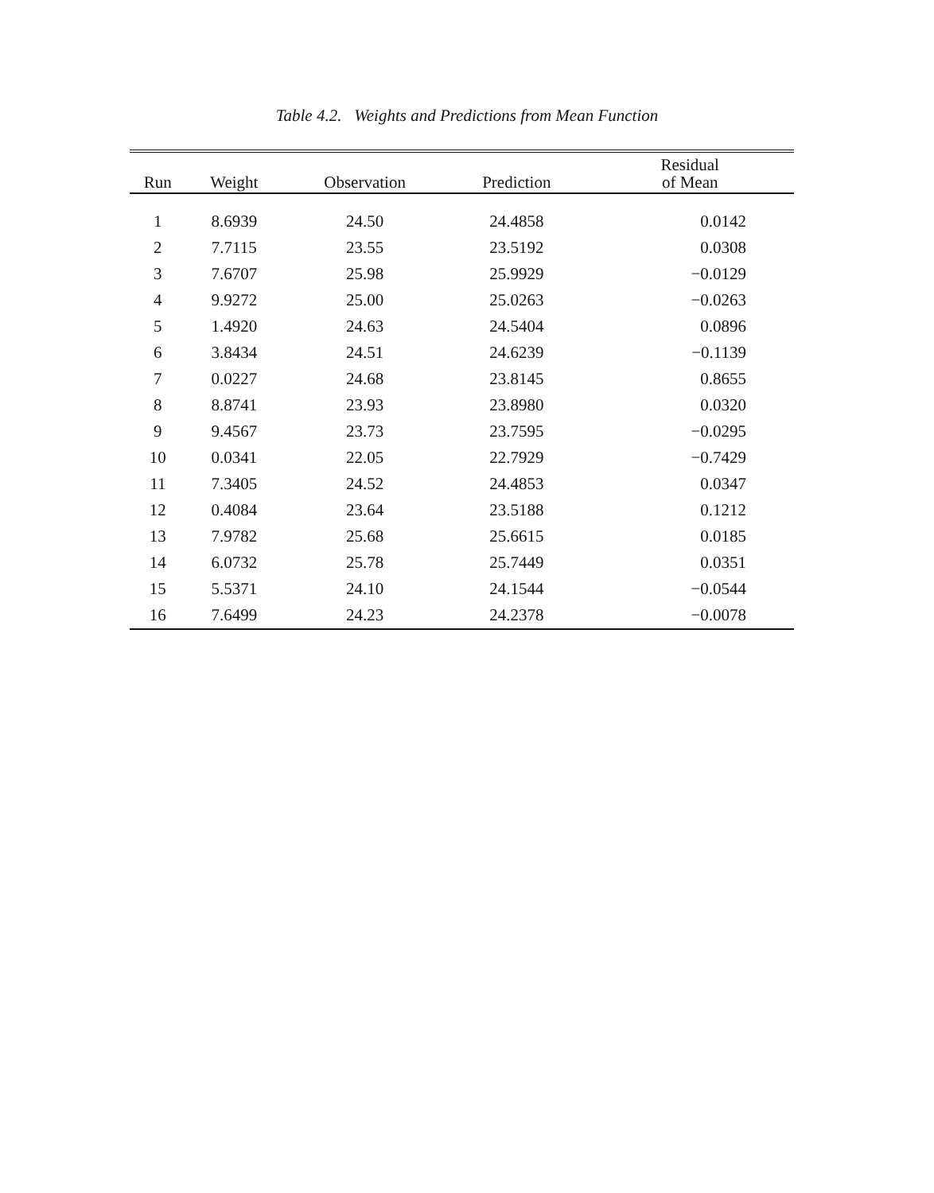Table 4.2. Weights and Predictions from Mean Function
| Run | Weight | Observation | Prediction | Residual of Mean |
| --- | --- | --- | --- | --- |
| 1 | 8.6939 | 24.50 | 24.4858 | 0.0142 |
| 2 | 7.7115 | 23.55 | 23.5192 | 0.0308 |
| 3 | 7.6707 | 25.98 | 25.9929 | −0.0129 |
| 4 | 9.9272 | 25.00 | 25.0263 | −0.0263 |
| 5 | 1.4920 | 24.63 | 24.5404 | 0.0896 |
| 6 | 3.8434 | 24.51 | 24.6239 | −0.1139 |
| 7 | 0.0227 | 24.68 | 23.8145 | 0.8655 |
| 8 | 8.8741 | 23.93 | 23.8980 | 0.0320 |
| 9 | 9.4567 | 23.73 | 23.7595 | −0.0295 |
| 10 | 0.0341 | 22.05 | 22.7929 | −0.7429 |
| 11 | 7.3405 | 24.52 | 24.4853 | 0.0347 |
| 12 | 0.4084 | 23.64 | 23.5188 | 0.1212 |
| 13 | 7.9782 | 25.68 | 25.6615 | 0.0185 |
| 14 | 6.0732 | 25.78 | 25.7449 | 0.0351 |
| 15 | 5.5371 | 24.10 | 24.1544 | −0.0544 |
| 16 | 7.6499 | 24.23 | 24.2378 | −0.0078 |